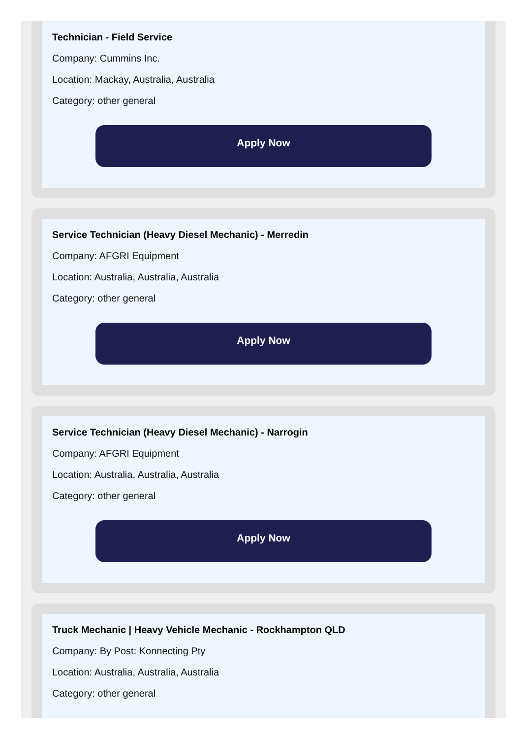Technician - Field Service
Company: Cummins Inc.
Location: Mackay, Australia, Australia
Category: other general
Apply Now
Service Technician (Heavy Diesel Mechanic) - Merredin
Company: AFGRI Equipment
Location: Australia, Australia, Australia
Category: other general
Apply Now
Service Technician (Heavy Diesel Mechanic) - Narrogin
Company: AFGRI Equipment
Location: Australia, Australia, Australia
Category: other general
Apply Now
Truck Mechanic | Heavy Vehicle Mechanic - Rockhampton QLD
Company: By Post: Konnecting Pty
Location: Australia, Australia, Australia
Category: other general